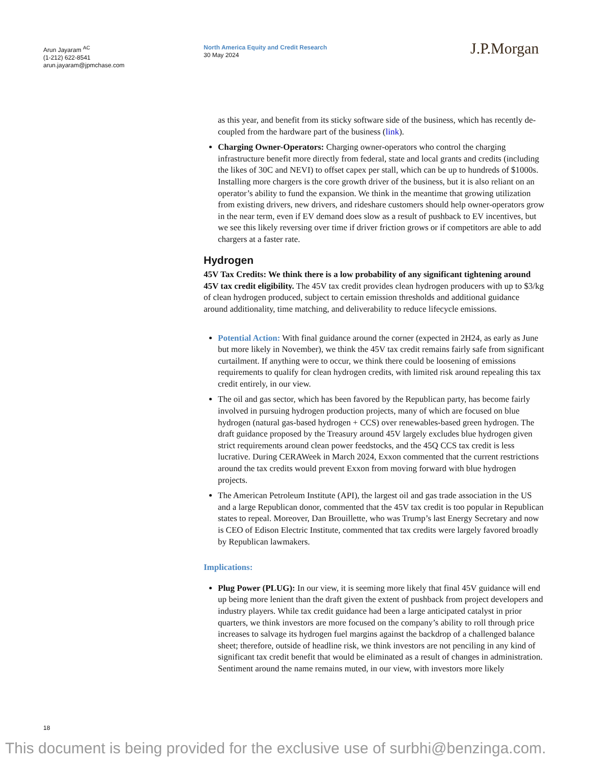Arun Jayaram <sup>AC</sup>
(1-212) 622-8541
arun.jayaram@jpmchase.com
North America Equity and Credit Research
30 May 2024
J.P.Morgan
as this year, and benefit from its sticky software side of the business, which has recently de-coupled from the hardware part of the business (link).
Charging Owner-Operators: Charging owner-operators who control the charging infrastructure benefit more directly from federal, state and local grants and credits (including the likes of 30C and NEVI) to offset capex per stall, which can be up to hundreds of $1000s. Installing more chargers is the core growth driver of the business, but it is also reliant on an operator’s ability to fund the expansion. We think in the meantime that growing utilization from existing drivers, new drivers, and rideshare customers should help owner-operators grow in the near term, even if EV demand does slow as a result of pushback to EV incentives, but we see this likely reversing over time if driver friction grows or if competitors are able to add chargers at a faster rate.
Hydrogen
45V Tax Credits: We think there is a low probability of any significant tightening around 45V tax credit eligibility. The 45V tax credit provides clean hydrogen producers with up to $3/kg of clean hydrogen produced, subject to certain emission thresholds and additional guidance around additionality, time matching, and deliverability to reduce lifecycle emissions.
Potential Action: With final guidance around the corner (expected in 2H24, as early as June but more likely in November), we think the 45V tax credit remains fairly safe from significant curtailment. If anything were to occur, we think there could be loosening of emissions requirements to qualify for clean hydrogen credits, with limited risk around repealing this tax credit entirely, in our view.
The oil and gas sector, which has been favored by the Republican party, has become fairly involved in pursuing hydrogen production projects, many of which are focused on blue hydrogen (natural gas-based hydrogen + CCS) over renewables-based green hydrogen. The draft guidance proposed by the Treasury around 45V largely excludes blue hydrogen given strict requirements around clean power feedstocks, and the 45Q CCS tax credit is less lucrative. During CERAWeek in March 2024, Exxon commented that the current restrictions around the tax credits would prevent Exxon from moving forward with blue hydrogen projects.
The American Petroleum Institute (API), the largest oil and gas trade association in the US and a large Republican donor, commented that the 45V tax credit is too popular in Republican states to repeal. Moreover, Dan Brouillette, who was Trump’s last Energy Secretary and now is CEO of Edison Electric Institute, commented that tax credits were largely favored broadly by Republican lawmakers.
Implications:
Plug Power (PLUG): In our view, it is seeming more likely that final 45V guidance will end up being more lenient than the draft given the extent of pushback from project developers and industry players. While tax credit guidance had been a large anticipated catalyst in prior quarters, we think investors are more focused on the company’s ability to roll through price increases to salvage its hydrogen fuel margins against the backdrop of a challenged balance sheet; therefore, outside of headline risk, we think investors are not penciling in any kind of significant tax credit benefit that would be eliminated as a result of changes in administration. Sentiment around the name remains muted, in our view, with investors more likely
18
This document is being provided for the exclusive use of surbhi@benzinga.com.